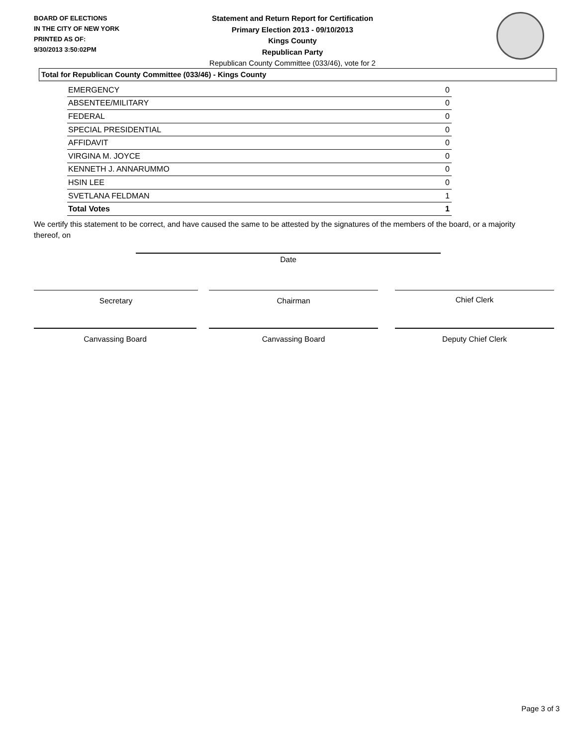BOARD OF ELECTIONS
IN THE CITY OF NEW YORK
PRINTED AS OF:
9/30/2013 3:50:02PM
Statement and Return Report for Certification
Primary Election 2013 - 09/10/2013
Kings County
Republican Party
Republican County Committee (033/46), vote for 2
Total for Republican County Committee (033/46) - Kings County
| EMERGENCY | 0 |
| ABSENTEE/MILITARY | 0 |
| FEDERAL | 0 |
| SPECIAL PRESIDENTIAL | 0 |
| AFFIDAVIT | 0 |
| VIRGINA M. JOYCE | 0 |
| KENNETH J. ANNARUMMO | 0 |
| HSIN LEE | 0 |
| SVETLANA FELDMAN | 1 |
| Total Votes | 1 |
We certify this statement to be correct, and have caused the same to be attested by the signatures of the members of the board, or a majority thereof, on
Date
Secretary Chairman Chief Clerk
Canvassing Board Canvassing Board Deputy Chief Clerk
Page 3 of 3